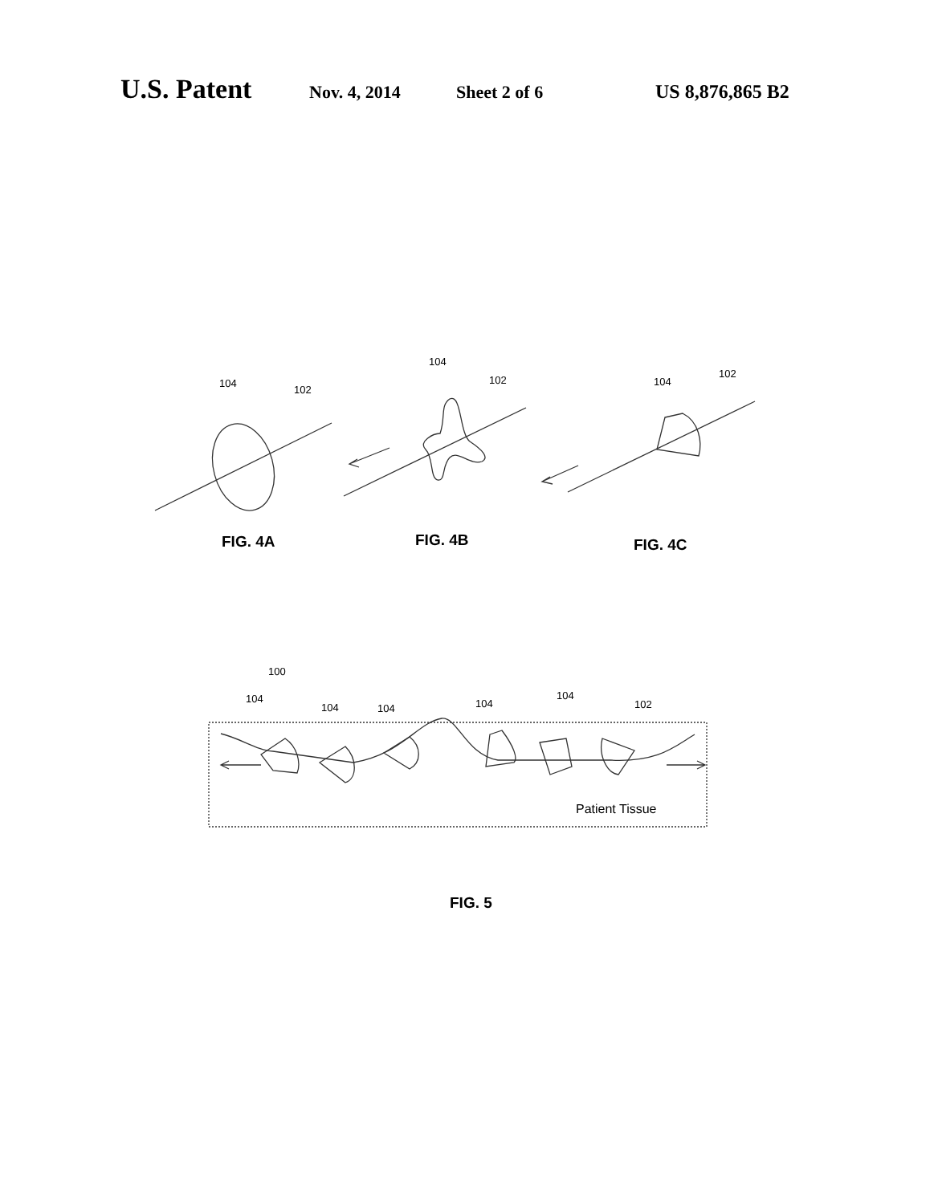U.S. Patent
Nov. 4, 2014 Sheet 2 of 6 US 8,876,865 B2
104
102
104
102
104
102
FIG. 4A
FIG. 4B
FIG. 4C
100
104
104
104
104
104
102
Patient Tissue
FIG. 5